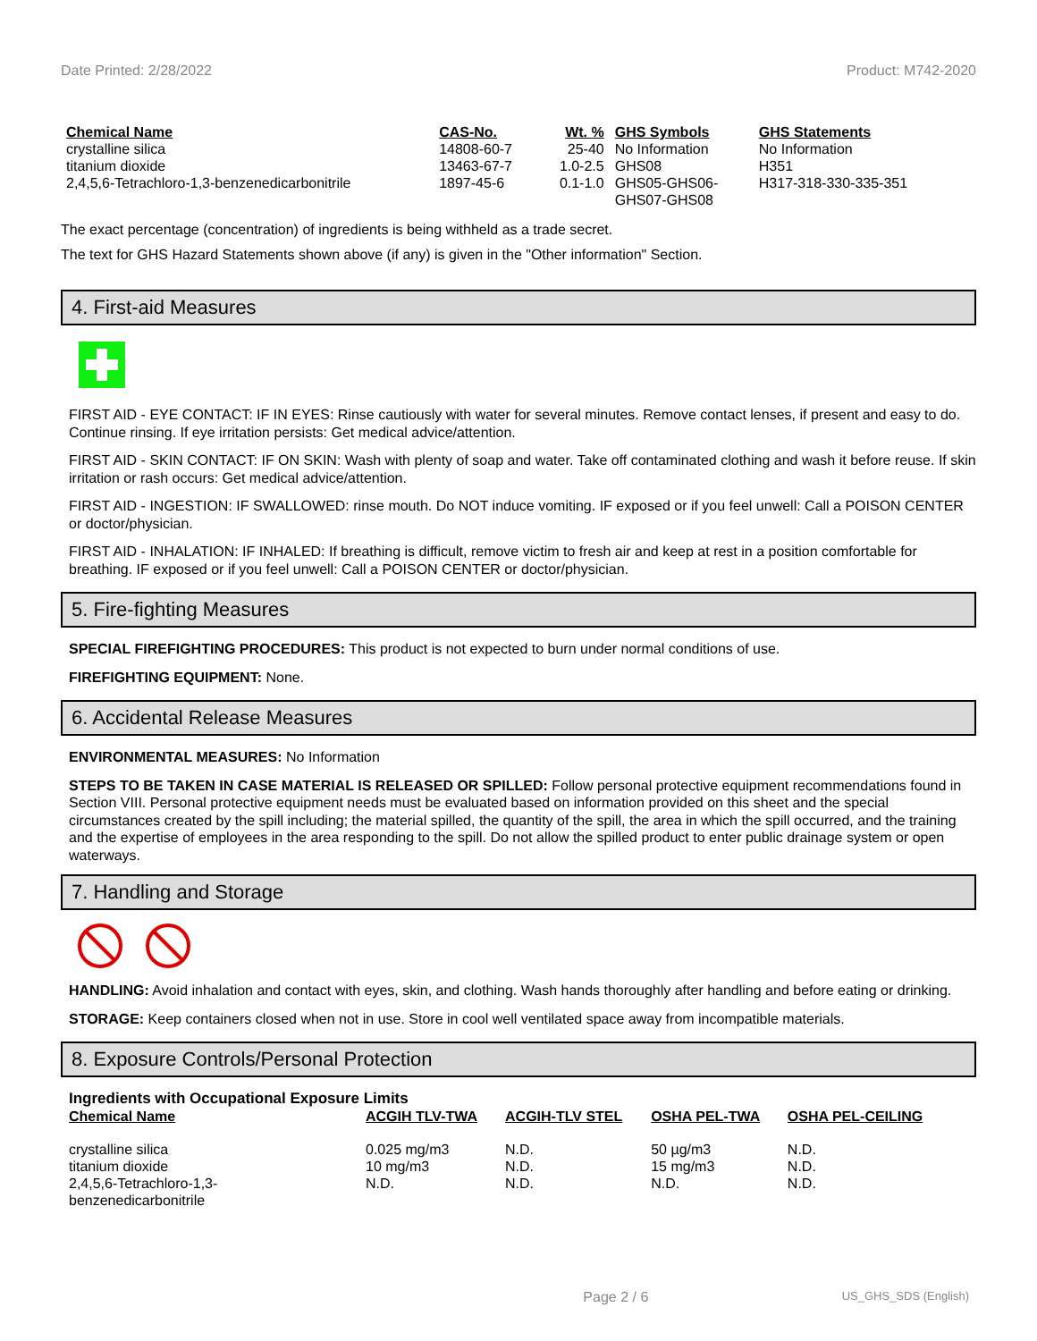Date Printed: 2/28/2022 Product: M742-2020
| Chemical Name | CAS-No. | Wt. % | GHS Symbols | GHS Statements |
| --- | --- | --- | --- | --- |
| crystalline silica | 14808-60-7 | 25-40 | No Information | No Information |
| titanium dioxide | 13463-67-7 | 1.0-2.5 | GHS08 | H351 |
| 2,4,5,6-Tetrachloro-1,3-benzenedicarbonitrile | 1897-45-6 | 0.1-1.0 | GHS05-GHS06- GHS07-GHS08 | H317-318-330-335-351 |
The exact percentage (concentration) of ingredients is being withheld as a trade secret.
The text for GHS Hazard Statements shown above (if any) is given in the "Other information" Section.
4. First-aid Measures
FIRST AID - EYE CONTACT: IF IN EYES: Rinse cautiously with water for several minutes. Remove contact lenses, if present and easy to do. Continue rinsing. If eye irritation persists: Get medical advice/attention.
FIRST AID - SKIN CONTACT: IF ON SKIN: Wash with plenty of soap and water. Take off contaminated clothing and wash it before reuse. If skin irritation or rash occurs: Get medical advice/attention.
FIRST AID - INGESTION: IF SWALLOWED: rinse mouth. Do NOT induce vomiting. IF exposed or if you feel unwell: Call a POISON CENTER or doctor/physician.
FIRST AID - INHALATION: IF INHALED: If breathing is difficult, remove victim to fresh air and keep at rest in a position comfortable for breathing. IF exposed or if you feel unwell: Call a POISON CENTER or doctor/physician.
5. Fire-fighting Measures
SPECIAL FIREFIGHTING PROCEDURES: This product is not expected to burn under normal conditions of use.
FIREFIGHTING EQUIPMENT: None.
6. Accidental Release Measures
ENVIRONMENTAL MEASURES: No Information
STEPS TO BE TAKEN IN CASE MATERIAL IS RELEASED OR SPILLED: Follow personal protective equipment recommendations found in Section VIII. Personal protective equipment needs must be evaluated based on information provided on this sheet and the special circumstances created by the spill including; the material spilled, the quantity of the spill, the area in which the spill occurred, and the training and the expertise of employees in the area responding to the spill. Do not allow the spilled product to enter public drainage system or open waterways.
7. Handling and Storage
HANDLING: Avoid inhalation and contact with eyes, skin, and clothing. Wash hands thoroughly after handling and before eating or drinking.
STORAGE: Keep containers closed when not in use. Store in cool well ventilated space away from incompatible materials.
8. Exposure Controls/Personal Protection
Ingredients with Occupational Exposure Limits
| Chemical Name | ACGIH TLV-TWA | ACGIH-TLV STEL | OSHA PEL-TWA | OSHA PEL-CEILING |
| --- | --- | --- | --- | --- |
| crystalline silica titanium dioxide 2,4,5,6-Tetrachloro-1,3- benzenedicarbonitrile | 0.025 mg/m3 10 mg/m3 N.D. | N.D. N.D. N.D. | 50 µg/m3 15 mg/m3 N.D. | N.D. N.D. N.D. |
Page 2 / 6 US_GHS_SDS (English)